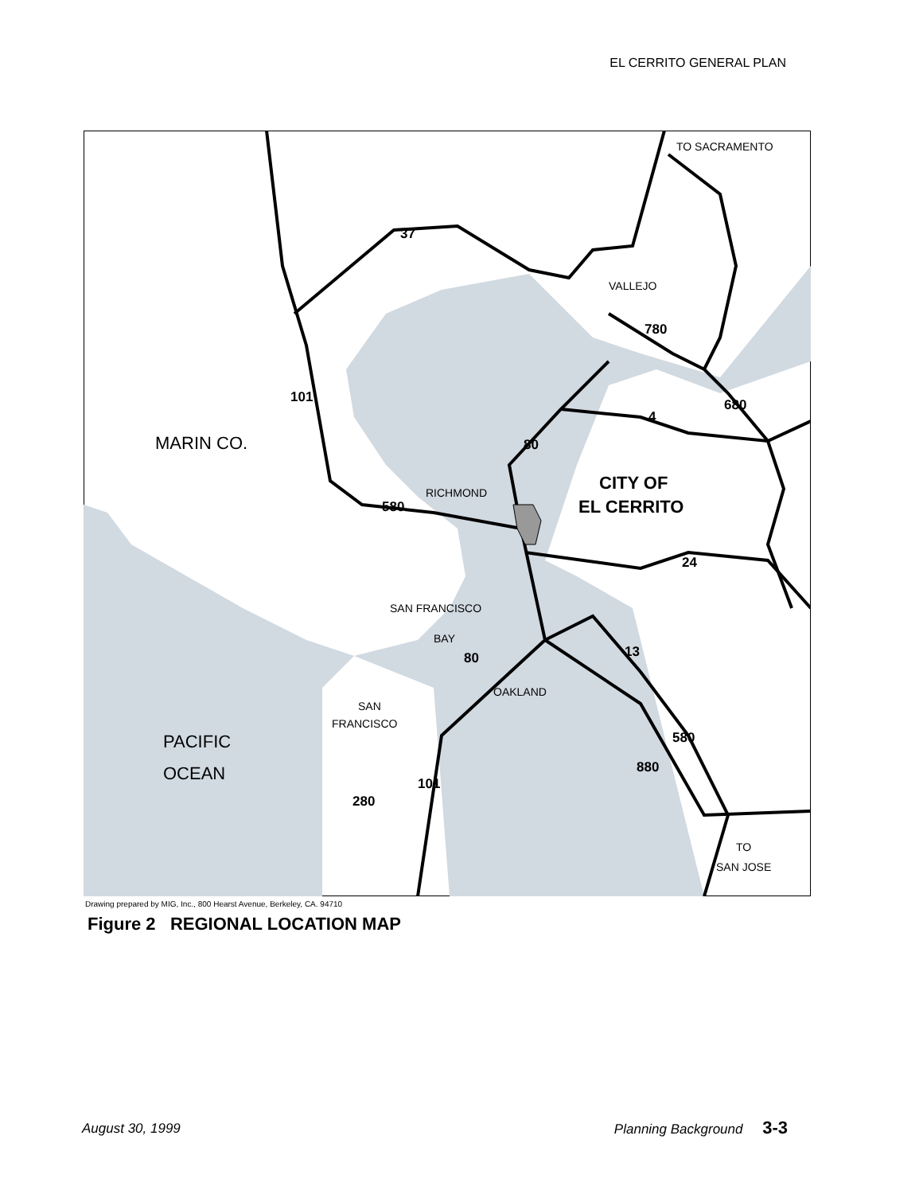EL CERRITO GENERAL PLAN
MARIN CO.
PACIFIC
OCEAN
TO SACRAMENTO
VALLEJO
RICHMOND
SAN FRANCISCO
BAY
OAKLAND
SAN
FRANCISCO
TO
SAN JOSE
CITY OF
EL CERRITO
37
780
101
680
4
80
580
24
80
13
580
880
101
280
Drawing prepared by MIG, Inc., 800 Hearst Avenue, Berkeley, CA. 94710
Figure 2 REGIONAL LOCATION MAP
August 30, 1999 Planning Background 3-3